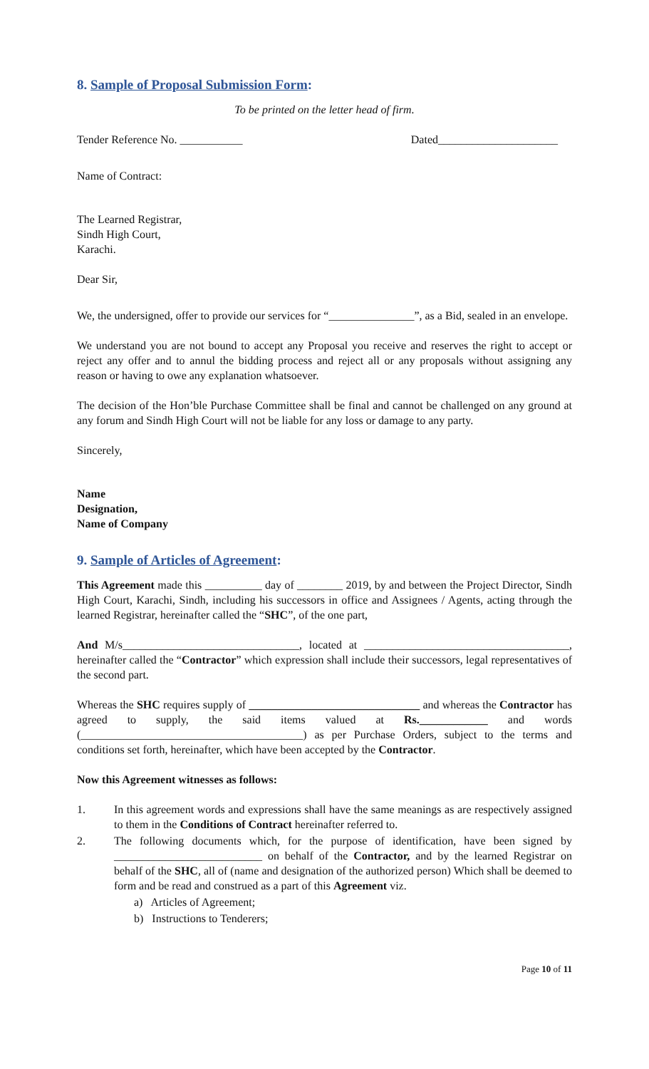8. Sample of Proposal Submission Form:
To be printed on the letter head of firm.
Tender Reference No. ___________ Dated_____________________
Name of Contract:
The Learned Registrar,
Sindh High Court,
Karachi.
Dear Sir,
We, the undersigned, offer to provide our services for “_______________”, as a Bid, sealed in an envelope.
We understand you are not bound to accept any Proposal you receive and reserves the right to accept or reject any offer and to annul the bidding process and reject all or any proposals without assigning any reason or having to owe any explanation whatsoever.
The decision of the Hon’ble Purchase Committee shall be final and cannot be challenged on any ground at any forum and Sindh High Court will not be liable for any loss or damage to any party.
Sincerely,
Name
Designation,
Name of Company
9. Sample of Articles of Agreement:
This Agreement made this __________ day of ________ 2019, by and between the Project Director, Sindh High Court, Karachi, Sindh, including his successors in office and Assignees / Agents, acting through the learned Registrar, hereinafter called the “SHC”, of the one part,
And M/s_______________________________, located at ____________________________________, hereinafter called the “Contractor” which expression shall include their successors, legal representatives of the second part.
Whereas the SHC requires supply of ______________________________ and whereas the Contractor has agreed to supply, the said items valued at Rs.____________ and words (_______________________________________) as per Purchase Orders, subject to the terms and conditions set forth, hereinafter, which have been accepted by the Contractor.
Now this Agreement witnesses as follows:
1. In this agreement words and expressions shall have the same meanings as are respectively assigned to them in the Conditions of Contract hereinafter referred to.
2. The following documents which, for the purpose of identification, have been signed by __________________________ on behalf of the Contractor, and by the learned Registrar on behalf of the SHC, all of (name and designation of the authorized person) Which shall be deemed to form and be read and construed as a part of this Agreement viz.
a) Articles of Agreement;
b) Instructions to Tenderers;
Page 10 of 11